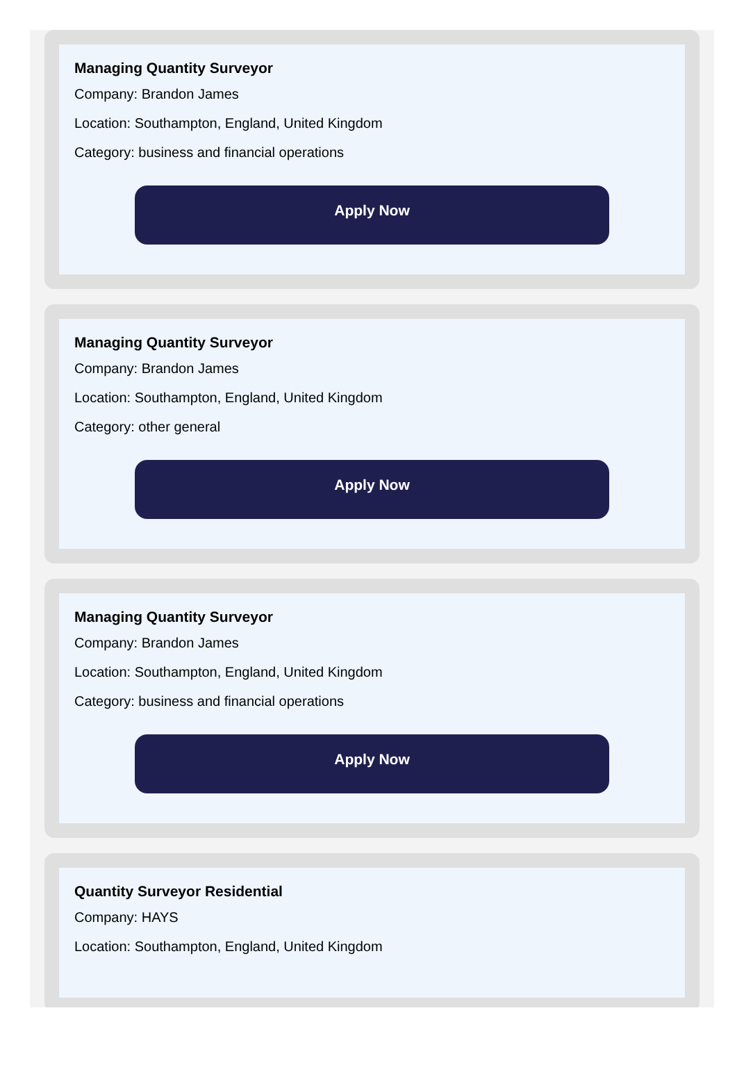Managing Quantity Surveyor
Company: Brandon James
Location: Southampton, England, United Kingdom
Category: business and financial operations
Apply Now
Managing Quantity Surveyor
Company: Brandon James
Location: Southampton, England, United Kingdom
Category: other general
Apply Now
Managing Quantity Surveyor
Company: Brandon James
Location: Southampton, England, United Kingdom
Category: business and financial operations
Apply Now
Quantity Surveyor Residential
Company: HAYS
Location: Southampton, England, United Kingdom